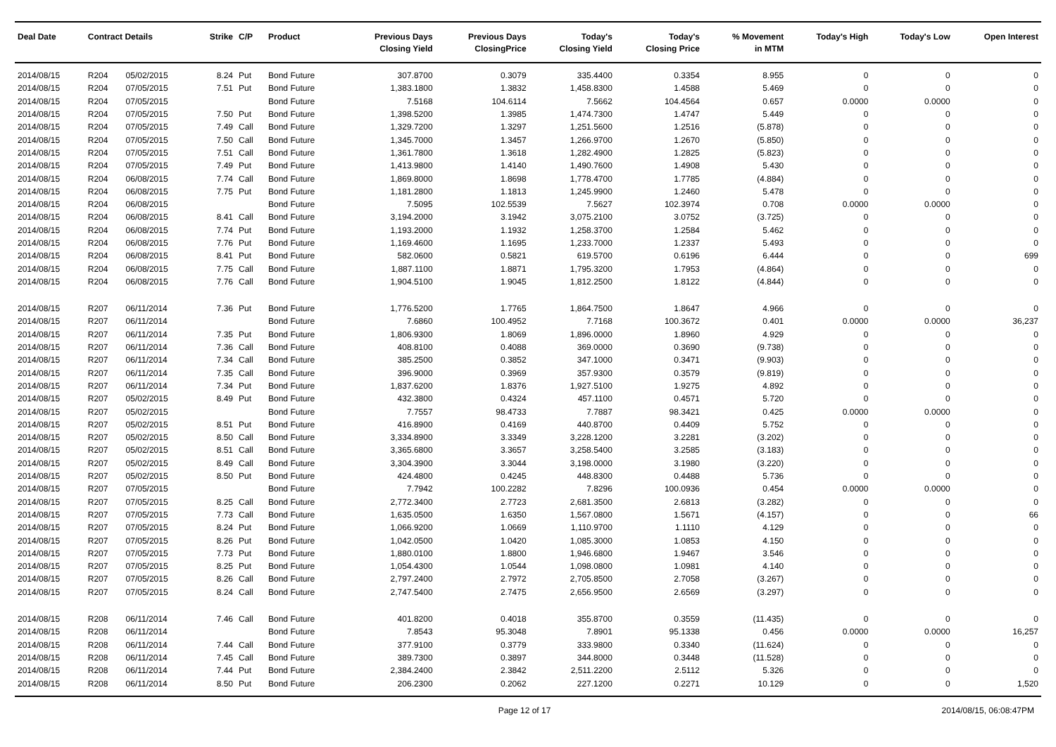| Deal Date | Contract Details | | Strike | C/P | Product | Previous Days Closing Yield | Previous Days ClosingPrice | Today's Closing Yield | Today's Closing Price | % Movement in MTM | Today's High | Today's Low | Open Interest |
| --- | --- | --- | --- | --- | --- | --- | --- | --- | --- | --- | --- | --- | --- |
| 2014/08/15 | R204 | 05/02/2015 | 8.24 | Put | Bond Future | 307.8700 | 0.3079 | 335.4400 | 0.3354 | 8.955 | 0 | 0 | 0 |
| 2014/08/15 | R204 | 07/05/2015 | 7.51 | Put | Bond Future | 1,383.1800 | 1.3832 | 1,458.8300 | 1.4588 | 5.469 | 0 | 0 | 0 |
| 2014/08/15 | R204 | 07/05/2015 | | | Bond Future | 7.5168 | 104.6114 | 7.5662 | 104.4564 | 0.657 | 0.0000 | 0.0000 | 0 |
| 2014/08/15 | R204 | 07/05/2015 | 7.50 | Put | Bond Future | 1,398.5200 | 1.3985 | 1,474.7300 | 1.4747 | 5.449 | 0 | 0 | 0 |
| 2014/08/15 | R204 | 07/05/2015 | 7.49 | Call | Bond Future | 1,329.7200 | 1.3297 | 1,251.5600 | 1.2516 | (5.878) | 0 | 0 | 0 |
| 2014/08/15 | R204 | 07/05/2015 | 7.50 | Call | Bond Future | 1,345.7000 | 1.3457 | 1,266.9700 | 1.2670 | (5.850) | 0 | 0 | 0 |
| 2014/08/15 | R204 | 07/05/2015 | 7.51 | Call | Bond Future | 1,361.7800 | 1.3618 | 1,282.4900 | 1.2825 | (5.823) | 0 | 0 | 0 |
| 2014/08/15 | R204 | 07/05/2015 | 7.49 | Put | Bond Future | 1,413.9800 | 1.4140 | 1,490.7600 | 1.4908 | 5.430 | 0 | 0 | 0 |
| 2014/08/15 | R204 | 06/08/2015 | 7.74 | Call | Bond Future | 1,869.8000 | 1.8698 | 1,778.4700 | 1.7785 | (4.884) | 0 | 0 | 0 |
| 2014/08/15 | R204 | 06/08/2015 | 7.75 | Put | Bond Future | 1,181.2800 | 1.1813 | 1,245.9900 | 1.2460 | 5.478 | 0 | 0 | 0 |
| 2014/08/15 | R204 | 06/08/2015 | | | Bond Future | 7.5095 | 102.5539 | 7.5627 | 102.3974 | 0.708 | 0.0000 | 0.0000 | 0 |
| 2014/08/15 | R204 | 06/08/2015 | 8.41 | Call | Bond Future | 3,194.2000 | 3.1942 | 3,075.2100 | 3.0752 | (3.725) | 0 | 0 | 0 |
| 2014/08/15 | R204 | 06/08/2015 | 7.74 | Put | Bond Future | 1,193.2000 | 1.1932 | 1,258.3700 | 1.2584 | 5.462 | 0 | 0 | 0 |
| 2014/08/15 | R204 | 06/08/2015 | 7.76 | Put | Bond Future | 1,169.4600 | 1.1695 | 1,233.7000 | 1.2337 | 5.493 | 0 | 0 | 0 |
| 2014/08/15 | R204 | 06/08/2015 | 8.41 | Put | Bond Future | 582.0600 | 0.5821 | 619.5700 | 0.6196 | 6.444 | 0 | 0 | 699 |
| 2014/08/15 | R204 | 06/08/2015 | 7.75 | Call | Bond Future | 1,887.1100 | 1.8871 | 1,795.3200 | 1.7953 | (4.864) | 0 | 0 | 0 |
| 2014/08/15 | R204 | 06/08/2015 | 7.76 | Call | Bond Future | 1,904.5100 | 1.9045 | 1,812.2500 | 1.8122 | (4.844) | 0 | 0 | 0 |
| 2014/08/15 | R207 | 06/11/2014 | 7.36 | Put | Bond Future | 1,776.5200 | 1.7765 | 1,864.7500 | 1.8647 | 4.966 | 0 | 0 | 0 |
| 2014/08/15 | R207 | 06/11/2014 | | | Bond Future | 7.6860 | 100.4952 | 7.7168 | 100.3672 | 0.401 | 0.0000 | 0.0000 | 36,237 |
| 2014/08/15 | R207 | 06/11/2014 | 7.35 | Put | Bond Future | 1,806.9300 | 1.8069 | 1,896.0000 | 1.8960 | 4.929 | 0 | 0 | 0 |
| 2014/08/15 | R207 | 06/11/2014 | 7.36 | Call | Bond Future | 408.8100 | 0.4088 | 369.0000 | 0.3690 | (9.738) | 0 | 0 | 0 |
| 2014/08/15 | R207 | 06/11/2014 | 7.34 | Call | Bond Future | 385.2500 | 0.3852 | 347.1000 | 0.3471 | (9.903) | 0 | 0 | 0 |
| 2014/08/15 | R207 | 06/11/2014 | 7.35 | Call | Bond Future | 396.9000 | 0.3969 | 357.9300 | 0.3579 | (9.819) | 0 | 0 | 0 |
| 2014/08/15 | R207 | 06/11/2014 | 7.34 | Put | Bond Future | 1,837.6200 | 1.8376 | 1,927.5100 | 1.9275 | 4.892 | 0 | 0 | 0 |
| 2014/08/15 | R207 | 05/02/2015 | 8.49 | Put | Bond Future | 432.3800 | 0.4324 | 457.1100 | 0.4571 | 5.720 | 0 | 0 | 0 |
| 2014/08/15 | R207 | 05/02/2015 | | | Bond Future | 7.7557 | 98.4733 | 7.7887 | 98.3421 | 0.425 | 0.0000 | 0.0000 | 0 |
| 2014/08/15 | R207 | 05/02/2015 | 8.51 | Put | Bond Future | 416.8900 | 0.4169 | 440.8700 | 0.4409 | 5.752 | 0 | 0 | 0 |
| 2014/08/15 | R207 | 05/02/2015 | 8.50 | Call | Bond Future | 3,334.8900 | 3.3349 | 3,228.1200 | 3.2281 | (3.202) | 0 | 0 | 0 |
| 2014/08/15 | R207 | 05/02/2015 | 8.51 | Call | Bond Future | 3,365.6800 | 3.3657 | 3,258.5400 | 3.2585 | (3.183) | 0 | 0 | 0 |
| 2014/08/15 | R207 | 05/02/2015 | 8.49 | Call | Bond Future | 3,304.3900 | 3.3044 | 3,198.0000 | 3.1980 | (3.220) | 0 | 0 | 0 |
| 2014/08/15 | R207 | 05/02/2015 | 8.50 | Put | Bond Future | 424.4800 | 0.4245 | 448.8300 | 0.4488 | 5.736 | 0 | 0 | 0 |
| 2014/08/15 | R207 | 07/05/2015 | | | Bond Future | 7.7942 | 100.2282 | 7.8296 | 100.0936 | 0.454 | 0.0000 | 0.0000 | 0 |
| 2014/08/15 | R207 | 07/05/2015 | 8.25 | Call | Bond Future | 2,772.3400 | 2.7723 | 2,681.3500 | 2.6813 | (3.282) | 0 | 0 | 0 |
| 2014/08/15 | R207 | 07/05/2015 | 7.73 | Call | Bond Future | 1,635.0500 | 1.6350 | 1,567.0800 | 1.5671 | (4.157) | 0 | 0 | 66 |
| 2014/08/15 | R207 | 07/05/2015 | 8.24 | Put | Bond Future | 1,066.9200 | 1.0669 | 1,110.9700 | 1.1110 | 4.129 | 0 | 0 | 0 |
| 2014/08/15 | R207 | 07/05/2015 | 8.26 | Put | Bond Future | 1,042.0500 | 1.0420 | 1,085.3000 | 1.0853 | 4.150 | 0 | 0 | 0 |
| 2014/08/15 | R207 | 07/05/2015 | 7.73 | Put | Bond Future | 1,880.0100 | 1.8800 | 1,946.6800 | 1.9467 | 3.546 | 0 | 0 | 0 |
| 2014/08/15 | R207 | 07/05/2015 | 8.25 | Put | Bond Future | 1,054.4300 | 1.0544 | 1,098.0800 | 1.0981 | 4.140 | 0 | 0 | 0 |
| 2014/08/15 | R207 | 07/05/2015 | 8.26 | Call | Bond Future | 2,797.2400 | 2.7972 | 2,705.8500 | 2.7058 | (3.267) | 0 | 0 | 0 |
| 2014/08/15 | R207 | 07/05/2015 | 8.24 | Call | Bond Future | 2,747.5400 | 2.7475 | 2,656.9500 | 2.6569 | (3.297) | 0 | 0 | 0 |
| 2014/08/15 | R208 | 06/11/2014 | 7.46 | Call | Bond Future | 401.8200 | 0.4018 | 355.8700 | 0.3559 | (11.435) | 0 | 0 | 0 |
| 2014/08/15 | R208 | 06/11/2014 | | | Bond Future | 7.8543 | 95.3048 | 7.8901 | 95.1338 | 0.456 | 0.0000 | 0.0000 | 16,257 |
| 2014/08/15 | R208 | 06/11/2014 | 7.44 | Call | Bond Future | 377.9100 | 0.3779 | 333.9800 | 0.3340 | (11.624) | 0 | 0 | 0 |
| 2014/08/15 | R208 | 06/11/2014 | 7.45 | Call | Bond Future | 389.7300 | 0.3897 | 344.8000 | 0.3448 | (11.528) | 0 | 0 | 0 |
| 2014/08/15 | R208 | 06/11/2014 | 7.44 | Put | Bond Future | 2,384.2400 | 2.3842 | 2,511.2200 | 2.5112 | 5.326 | 0 | 0 | 0 |
| 2014/08/15 | R208 | 06/11/2014 | 8.50 | Put | Bond Future | 206.2300 | 0.2062 | 227.1200 | 0.2271 | 10.129 | 0 | 0 | 1,520 |
Page 12 of 17 2014/08/15, 06:08:47PM